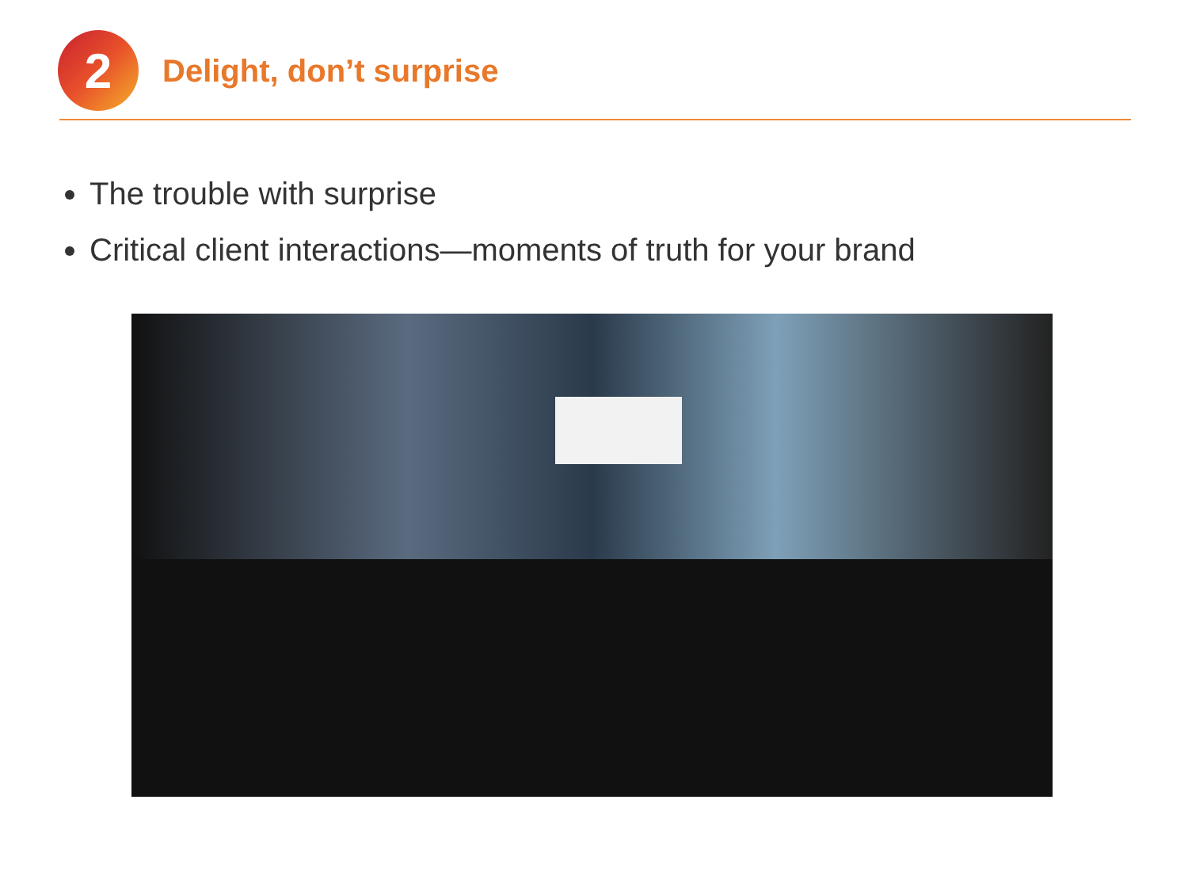2
Delight, don’t surprise
The trouble with surprise
Critical client interactions—moments of truth for your brand